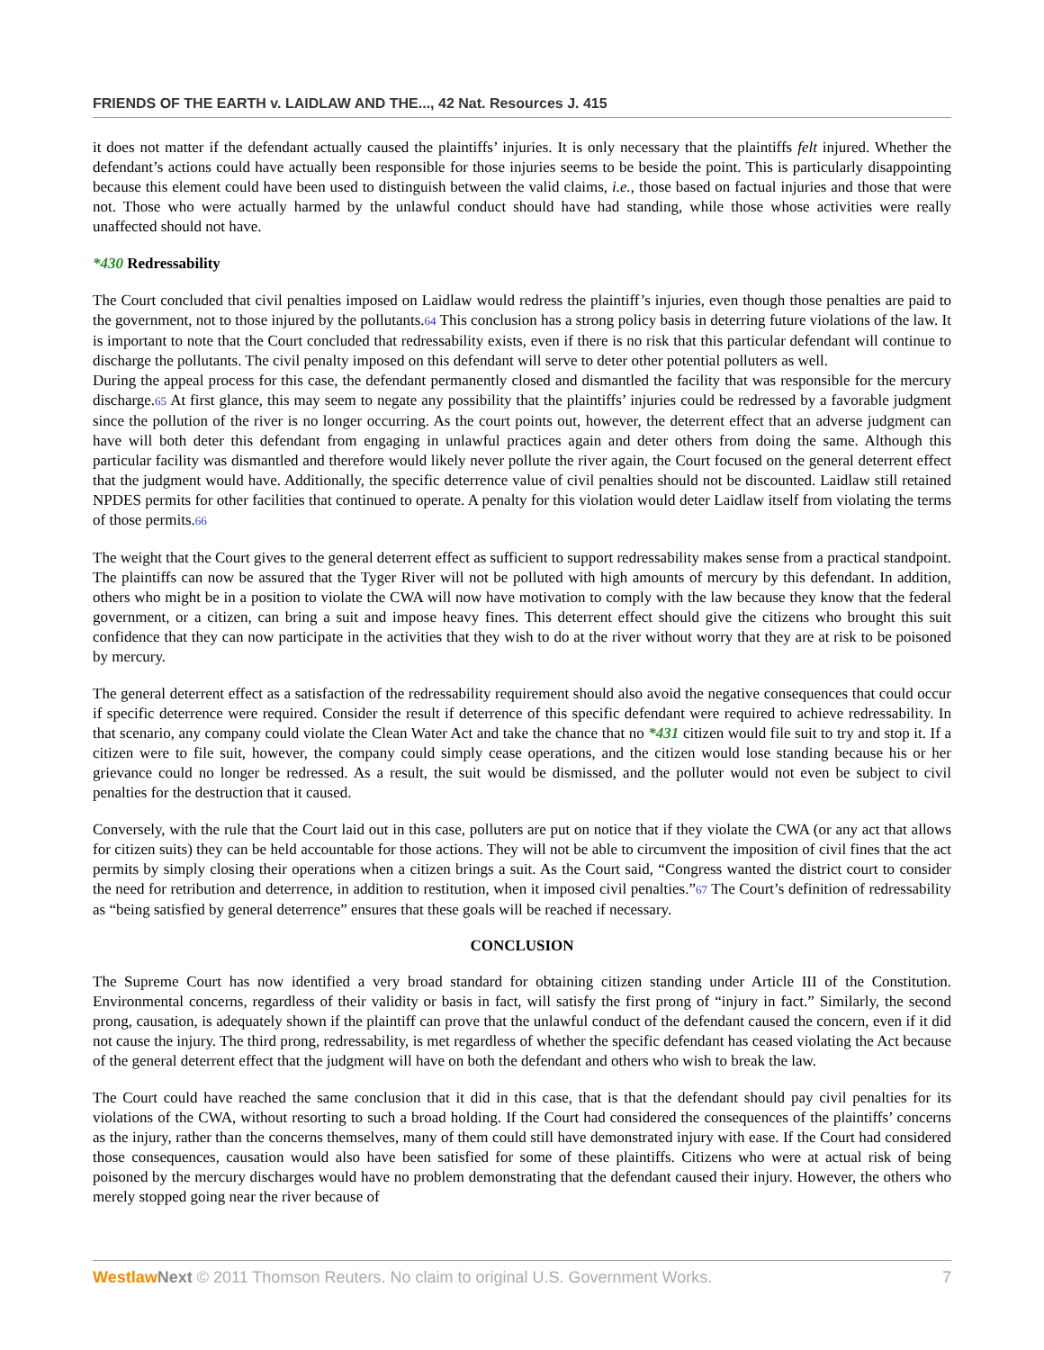FRIENDS OF THE EARTH v. LAIDLAW AND THE..., 42 Nat. Resources J. 415
it does not matter if the defendant actually caused the plaintiffs’ injuries. It is only necessary that the plaintiffs felt injured. Whether the defendant’s actions could have actually been responsible for those injuries seems to be beside the point. This is particularly disappointing because this element could have been used to distinguish between the valid claims, i.e., those based on factual injuries and those that were not. Those who were actually harmed by the unlawful conduct should have had standing, while those whose activities were really unaffected should not have.
*430 Redressability
The Court concluded that civil penalties imposed on Laidlaw would redress the plaintiff’s injuries, even though those penalties are paid to the government, not to those injured by the pollutants.64 This conclusion has a strong policy basis in deterring future violations of the law. It is important to note that the Court concluded that redressability exists, even if there is no risk that this particular defendant will continue to discharge the pollutants. The civil penalty imposed on this defendant will serve to deter other potential polluters as well.
During the appeal process for this case, the defendant permanently closed and dismantled the facility that was responsible for the mercury discharge.65 At first glance, this may seem to negate any possibility that the plaintiffs’ injuries could be redressed by a favorable judgment since the pollution of the river is no longer occurring. As the court points out, however, the deterrent effect that an adverse judgment can have will both deter this defendant from engaging in unlawful practices again and deter others from doing the same. Although this particular facility was dismantled and therefore would likely never pollute the river again, the Court focused on the general deterrent effect that the judgment would have. Additionally, the specific deterrence value of civil penalties should not be discounted. Laidlaw still retained NPDES permits for other facilities that continued to operate. A penalty for this violation would deter Laidlaw itself from violating the terms of those permits.66
The weight that the Court gives to the general deterrent effect as sufficient to support redressability makes sense from a practical standpoint. The plaintiffs can now be assured that the Tyger River will not be polluted with high amounts of mercury by this defendant. In addition, others who might be in a position to violate the CWA will now have motivation to comply with the law because they know that the federal government, or a citizen, can bring a suit and impose heavy fines. This deterrent effect should give the citizens who brought this suit confidence that they can now participate in the activities that they wish to do at the river without worry that they are at risk to be poisoned by mercury.
The general deterrent effect as a satisfaction of the redressability requirement should also avoid the negative consequences that could occur if specific deterrence were required. Consider the result if deterrence of this specific defendant were required to achieve redressability. In that scenario, any company could violate the Clean Water Act and take the chance that no *431 citizen would file suit to try and stop it. If a citizen were to file suit, however, the company could simply cease operations, and the citizen would lose standing because his or her grievance could no longer be redressed. As a result, the suit would be dismissed, and the polluter would not even be subject to civil penalties for the destruction that it caused.
Conversely, with the rule that the Court laid out in this case, polluters are put on notice that if they violate the CWA (or any act that allows for citizen suits) they can be held accountable for those actions. They will not be able to circumvent the imposition of civil fines that the act permits by simply closing their operations when a citizen brings a suit. As the Court said, “Congress wanted the district court to consider the need for retribution and deterrence, in addition to restitution, when it imposed civil penalties.”67 The Court’s definition of redressability as “being satisfied by general deterrence” ensures that these goals will be reached if necessary.
CONCLUSION
The Supreme Court has now identified a very broad standard for obtaining citizen standing under Article III of the Constitution. Environmental concerns, regardless of their validity or basis in fact, will satisfy the first prong of “injury in fact.” Similarly, the second prong, causation, is adequately shown if the plaintiff can prove that the unlawful conduct of the defendant caused the concern, even if it did not cause the injury. The third prong, redressability, is met regardless of whether the specific defendant has ceased violating the Act because of the general deterrent effect that the judgment will have on both the defendant and others who wish to break the law.
The Court could have reached the same conclusion that it did in this case, that is that the defendant should pay civil penalties for its violations of the CWA, without resorting to such a broad holding. If the Court had considered the consequences of the plaintiffs’ concerns as the injury, rather than the concerns themselves, many of them could still have demonstrated injury with ease. If the Court had considered those consequences, causation would also have been satisfied for some of these plaintiffs. Citizens who were at actual risk of being poisoned by the mercury discharges would have no problem demonstrating that the defendant caused their injury. However, the others who merely stopped going near the river because of
Westlaw Next © 2011 Thomson Reuters. No claim to original U.S. Government Works. 7